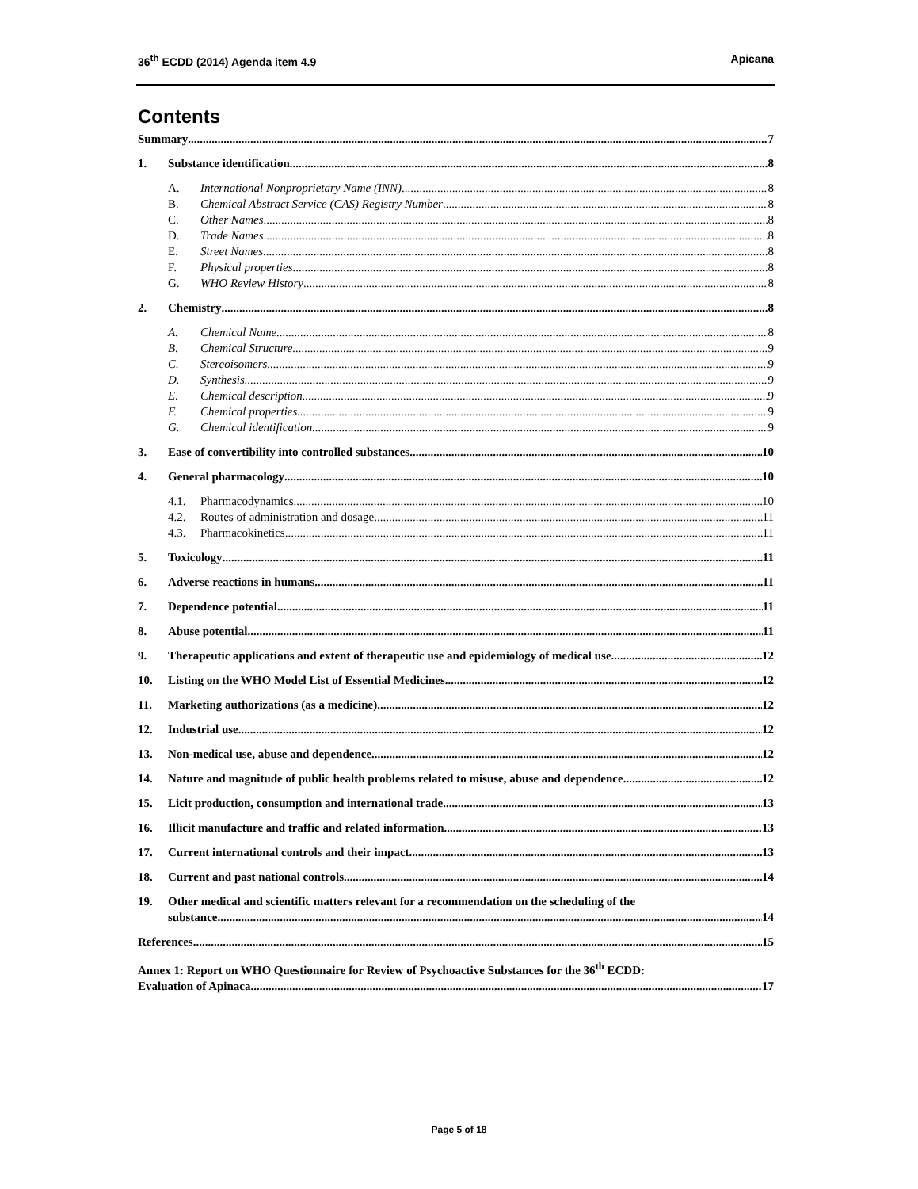36<sup>th</sup> ECDD (2014) Agenda item 4.9 Apicana
Contents
Summary 7
1. Substance identification 8
A. International Nonproprietary Name (INN) 8
B. Chemical Abstract Service (CAS) Registry Number 8
C. Other Names 8
D. Trade Names 8
E. Street Names 8
F. Physical properties 8
G. WHO Review History 8
2. Chemistry 8
A. Chemical Name 8
B. Chemical Structure 9
C. Stereoisomers 9
D. Synthesis 9
E. Chemical description 9
F. Chemical properties 9
G. Chemical identification 9
3. Ease of convertibility into controlled substances 10
4. General pharmacology 10
4.1. Pharmacodynamics 10
4.2. Routes of administration and dosage 11
4.3. Pharmacokinetics 11
5. Toxicology 11
6. Adverse reactions in humans 11
7. Dependence potential 11
8. Abuse potential 11
9. Therapeutic applications and extent of therapeutic use and epidemiology of medical use 12
10. Listing on the WHO Model List of Essential Medicines 12
11. Marketing authorizations (as a medicine) 12
12. Industrial use 12
13. Non-medical use, abuse and dependence 12
14. Nature and magnitude of public health problems related to misuse, abuse and dependence 12
15. Licit production, consumption and international trade 13
16. Illicit manufacture and traffic and related information 13
17. Current international controls and their impact 13
18. Current and past national controls 14
19. Other medical and scientific matters relevant for a recommendation on the scheduling of the
substance 14
References 15
Annex 1: Report on WHO Questionnaire for Review of Psychoactive Substances for the 36<sup>th</sup> ECDD:
Evaluation of Apinaca 17
Page 5 of 18